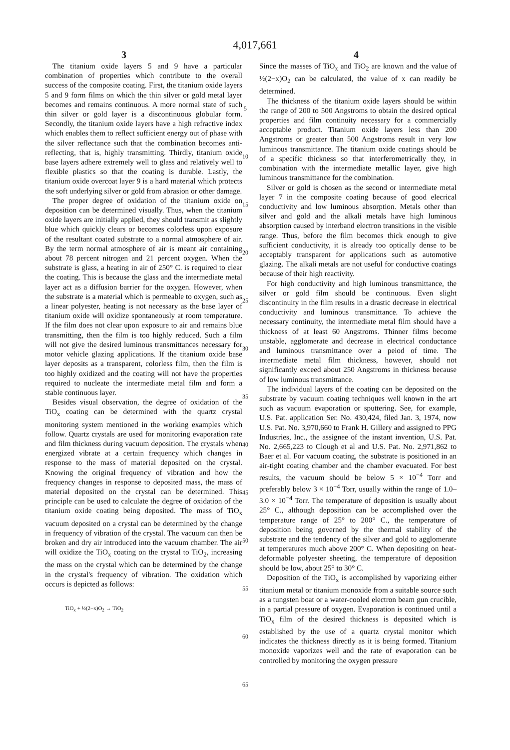4,017,661
3 4
The titanium oxide layers 5 and 9 have a particular combination of properties which contribute to the overall success of the composite coating. First, the titanium oxide layers 5 and 9 form films on which the thin silver or gold metal layer becomes and remains continuous. A more normal state of such thin silver or gold layer is a discontinuous globular form. Secondly, the titanium oxide layers have a high refractive index which enables them to reflect sufficient energy out of phase with the silver reflectance such that the combination becomes anti-reflecting, that is, highly transmitting. Thirdly, titanium oxide base layers adhere extremely well to glass and relatively well to flexible plastics so that the coating is durable. Lastly, the titanium oxide overcoat layer 9 is a hard material which protects the soft underlying silver or gold from abrasion or other damage.
The proper degree of oxidation of the titanium oxide on deposition can be determined visually. Thus, when the titanium oxide layers are initially applied, they should transmit as slightly blue which quickly clears or becomes colorless upon exposure of the resultant coated substrate to a normal atmosphere of air. By the term normal atmosphere of air is meant air containing about 78 percent nitrogen and 21 percent oxygen. When the substrate is glass, a heating in air of 250° C. is required to clear the coating. This is because the glass and the intermediate metal layer act as a diffusion barrier for the oxygen. However, when the substrate is a material which is permeable to oxygen, such as a linear polyester, heating is not necessary as the base layer of titanium oxide will oxidize spontaneously at room temperature. If the film does not clear upon exposure to air and remains blue transmitting, then the film is too highly reduced. Such a film will not give the desired luminous transmittances necessary for motor vehicle glazing applications. If the titanium oxide base layer deposits as a transparent, colorless film, then the film is too highly oxidized and the coating will not have the properties required to nucleate the intermediate metal film and form a stable continuous layer.
Besides visual observation, the degree of oxidation of the TiO<sub>x</sub> coating can be determined with the quartz crystal monitoring system mentioned in the working examples which follow. Quartz crystals are used for monitoring evaporation rate and film thickness during vacuum deposition. The crystals when energized vibrate at a certain frequency which changes in response to the mass of material deposited on the crystal. Knowing the original frequency of vibration and how the frequency changes in response to deposited mass, the mass of material deposited on the crystal can be determined. This principle can be used to calculate the degree of oxidation of the titanium oxide coating being deposited. The mass of TiO<sub>x</sub> vacuum deposited on a crystal can be determined by the change in frequency of vibration of the crystal. The vacuum can then be broken and dry air introduced into the vacuum chamber. The air will oxidize the TiO<sub>x</sub> coating on the crystal to TiO<sub>2</sub>, increasing the mass on the crystal which can be determined by the change in the crystal's frequency of vibration. The oxidation which occurs is depicted as follows:
TiO<sub>x</sub> + ½(2−x)O<sub>2</sub> → TiO<sub>2</sub>
5
10
15
20
25
30
35
40
45
50
55
60
65
Since the masses of TiO<sub>x</sub> and TiO<sub>2</sub> are known and the value of ½(2−x)O<sub>2</sub> can be calculated, the value of x can readily be determined.
The thickness of the titanium oxide layers should be within the range of 200 to 500 Angstroms to obtain the desired optical properties and film continuity necessary for a commercially acceptable product. Titanium oxide layers less than 200 Angstroms or greater than 500 Angstroms result in very low luminous transmittance. The titanium oxide coatings should be of a specific thickness so that interferometrically they, in combination with the intermediate metallic layer, give high luminous transmittance for the combination.
Silver or gold is chosen as the second or intermediate metal layer 7 in the composite coating because of good elecrical conductivity and low luminous absorption. Metals other than silver and gold and the alkali metals have high luminous absorption caused by interband electron transitions in the visible range. Thus, before the film becomes thick enough to give sufficient conductivity, it is already too optically dense to be acceptably transparent for applications such as automotive glazing. The alkali metals are not useful for conductive coatings because of their high reactivity.
For high conductivity and high luminous transmittance, the silver or gold film should be continuous. Even slight discontinuity in the film results in a drastic decrease in electrical conductivity and luminous transmittance. To achieve the necessary continuity, the intermediate metal film should have a thickness of at least 60 Angstroms. Thinner films become unstable, agglomerate and decrease in electrical conductance and luminous transmittance over a peiod of time. The intermediate metal film thickness, however, should not significantly exceed about 250 Angstroms in thickness because of low luminous transmittance.
The individual layers of the coating can be deposited on the substrate by vacuum coating techniques well known in the art such as vacuum evaporation or sputtering. See, for example, U.S. Pat. application Ser. No. 430,424, filed Jan. 3, 1974, now U.S. Pat. No. 3,970,660 to Frank H. Gillery and assigned to PPG Industries, Inc., the assignee of the instant invention, U.S. Pat. No. 2,665,223 to Clough et al and U.S. Pat. No. 2,971,862 to Baer et al. For vacuum coating, the substrate is positioned in an air-tight coating chamber and the chamber evacuated. For best results, the vacuum should be below 5 × 10<sup>−4</sup> Torr and preferably below 3 × 10<sup>−4</sup> Torr, usually within the range of 1.0–3.0 × 10<sup>−4</sup> Torr. The temperature of deposition is usually about 25° C., although deposition can be accomplished over the temperature range of 25° to 200° C., the temperature of deposition being governed by the thermal stability of the substrate and the tendency of the silver and gold to agglomerate at temperatures much above 200° C. When depositing on heat-deformable polyester sheeting, the temperature of deposition should be low, about 25° to 30° C.
Deposition of the TiO<sub>x</sub> is accomplished by vaporizing either titanium metal or titanium monoxide from a suitable source such as a tungsten boat or a water-cooled electron beam gun crucible, in a partial pressure of oxygen. Evaporation is continued until a TiO<sub>x</sub> film of the desired thickness is deposited which is established by the use of a quartz crystal monitor which indicates the thickness directly as it is being formed. Titanium monoxide vaporizes well and the rate of evaporation can be controlled by monitoring the oxygen pressure